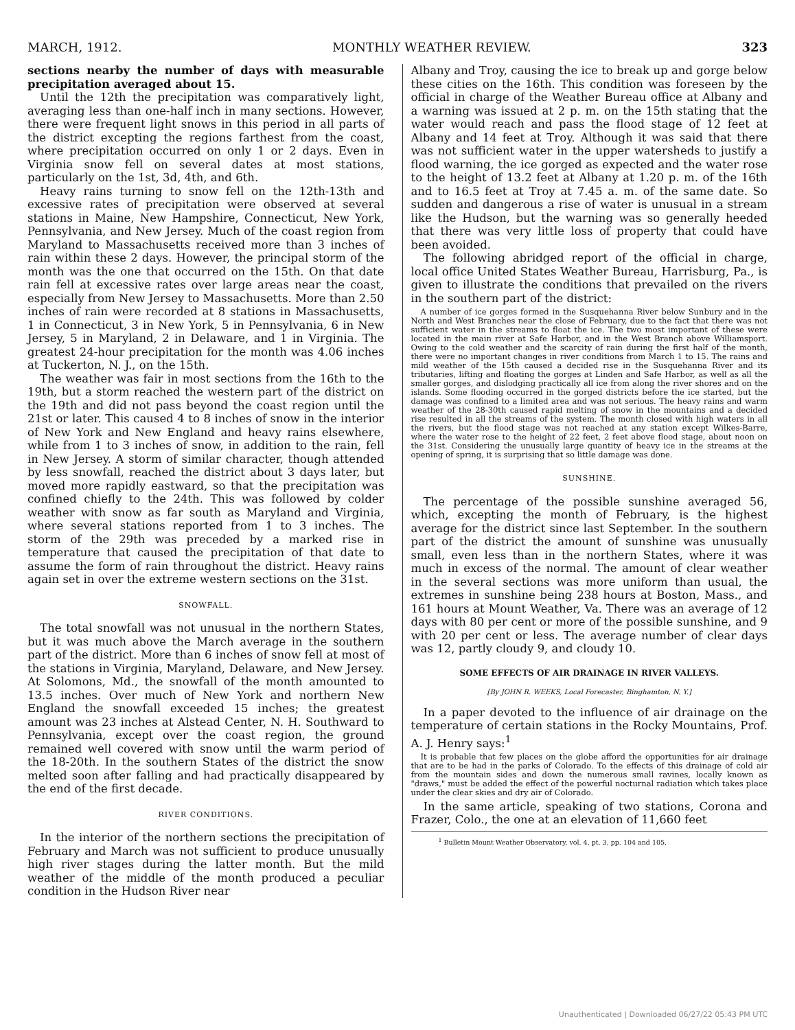MARCH, 1912. MONTHLY WEATHER REVIEW. 323
sections nearby the number of days with measurable precipitation averaged about 15.
Until the 12th the precipitation was comparatively light, averaging less than one-half inch in many sections. However, there were frequent light snows in this period in all parts of the district excepting the regions farthest from the coast, where precipitation occurred on only 1 or 2 days. Even in Virginia snow fell on several dates at most stations, particularly on the 1st, 3d, 4th, and 6th.
Heavy rains turning to snow fell on the 12th-13th and excessive rates of precipitation were observed at several stations in Maine, New Hampshire, Connecticut, New York, Pennsylvania, and New Jersey. Much of the coast region from Maryland to Massachusetts received more than 3 inches of rain within these 2 days. However, the principal storm of the month was the one that occurred on the 15th. On that date rain fell at excessive rates over large areas near the coast, especially from New Jersey to Massachusetts. More than 2.50 inches of rain were recorded at 8 stations in Massachusetts, 1 in Connecticut, 3 in New York, 5 in Pennsylvania, 6 in New Jersey, 5 in Maryland, 2 in Delaware, and 1 in Virginia. The greatest 24-hour precipitation for the month was 4.06 inches at Tuckerton, N. J., on the 15th.
The weather was fair in most sections from the 16th to the 19th, but a storm reached the western part of the district on the 19th and did not pass beyond the coast region until the 21st or later. This caused 4 to 8 inches of snow in the interior of New York and New England and heavy rains elsewhere, while from 1 to 3 inches of snow, in addition to the rain, fell in New Jersey. A storm of similar character, though attended by less snowfall, reached the district about 3 days later, but moved more rapidly eastward, so that the precipitation was confined chiefly to the 24th. This was followed by colder weather with snow as far south as Maryland and Virginia, where several stations reported from 1 to 3 inches. The storm of the 29th was preceded by a marked rise in temperature that caused the precipitation of that date to assume the form of rain throughout the district. Heavy rains again set in over the extreme western sections on the 31st.
SNOWFALL.
The total snowfall was not unusual in the northern States, but it was much above the March average in the southern part of the district. More than 6 inches of snow fell at most of the stations in Virginia, Maryland, Delaware, and New Jersey. At Solomons, Md., the snowfall of the month amounted to 13.5 inches. Over much of New York and northern New England the snowfall exceeded 15 inches; the greatest amount was 23 inches at Alstead Center, N. H. Southward to Pennsylvania, except over the coast region, the ground remained well covered with snow until the warm period of the 18-20th. In the southern States of the district the snow melted soon after falling and had practically disappeared by the end of the first decade.
RIVER CONDITIONS.
In the interior of the northern sections the precipitation of February and March was not sufficient to produce unusually high river stages during the latter month. But the mild weather of the middle of the month produced a peculiar condition in the Hudson River near
Albany and Troy, causing the ice to break up and gorge below these cities on the 16th. This condition was foreseen by the official in charge of the Weather Bureau office at Albany and a warning was issued at 2 p. m. on the 15th stating that the water would reach and pass the flood stage of 12 feet at Albany and 14 feet at Troy. Although it was said that there was not sufficient water in the upper watersheds to justify a flood warning, the ice gorged as expected and the water rose to the height of 13.2 feet at Albany at 1.20 p. m. of the 16th and to 16.5 feet at Troy at 7.45 a. m. of the same date. So sudden and dangerous a rise of water is unusual in a stream like the Hudson, but the warning was so generally heeded that there was very little loss of property that could have been avoided.
The following abridged report of the official in charge, local office United States Weather Bureau, Harrisburg, Pa., is given to illustrate the conditions that prevailed on the rivers in the southern part of the district:
A number of ice gorges formed in the Susquehanna River below Sunbury and in the North and West Branches near the close of February, due to the fact that there was not sufficient water in the streams to float the ice. The two most important of these were located in the main river at Safe Harbor, and in the West Branch above Williamsport. Owing to the cold weather and the scarcity of rain during the first half of the month, there were no important changes in river conditions from March 1 to 15. The rains and mild weather of the 15th caused a decided rise in the Susquehanna River and its tributaries, lifting and floating the gorges at Linden and Safe Harbor, as well as all the smaller gorges, and dislodging practically all ice from along the river shores and on the islands. Some flooding occurred in the gorged districts before the ice started, but the damage was confined to a limited area and was not serious. The heavy rains and warm weather of the 28-30th caused rapid melting of snow in the mountains and a decided rise resulted in all the streams of the system. The month closed with high waters in all the rivers, but the flood stage was not reached at any station except Wilkes-Barre, where the water rose to the height of 22 feet, 2 feet above flood stage, about noon on the 31st. Considering the unusually large quantity of heavy ice in the streams at the opening of spring, it is surprising that so little damage was done.
SUNSHINE.
The percentage of the possible sunshine averaged 56, which, excepting the month of February, is the highest average for the district since last September. In the southern part of the district the amount of sunshine was unusually small, even less than in the northern States, where it was much in excess of the normal. The amount of clear weather in the several sections was more uniform than usual, the extremes in sunshine being 238 hours at Boston, Mass., and 161 hours at Mount Weather, Va. There was an average of 12 days with 80 per cent or more of the possible sunshine, and 9 with 20 per cent or less. The average number of clear days was 12, partly cloudy 9, and cloudy 10.
SOME EFFECTS OF AIR DRAINAGE IN RIVER VALLEYS.
[By JOHN R. WEEKS, Local Forecaster, Binghamton, N. Y.]
In a paper devoted to the influence of air drainage on the temperature of certain stations in the Rocky Mountains, Prof. A. J. Henry says:<sup>1</sup>
It is probable that few places on the globe afford the opportunities for air drainage that are to be had in the parks of Colorado. To the effects of this drainage of cold air from the mountain sides and down the numerous small ravines, locally known as "draws," must be added the effect of the powerful nocturnal radiation which takes place under the clear skies and dry air of Colorado.
In the same article, speaking of two stations, Corona and Frazer, Colo., the one at an elevation of 11,660 feet
<sup>1</sup> Bulletin Mount Weather Observatory, vol. 4, pt. 3, pp. 104 and 105.
Unauthenticated | Downloaded 06/27/22 05:43 PM UTC